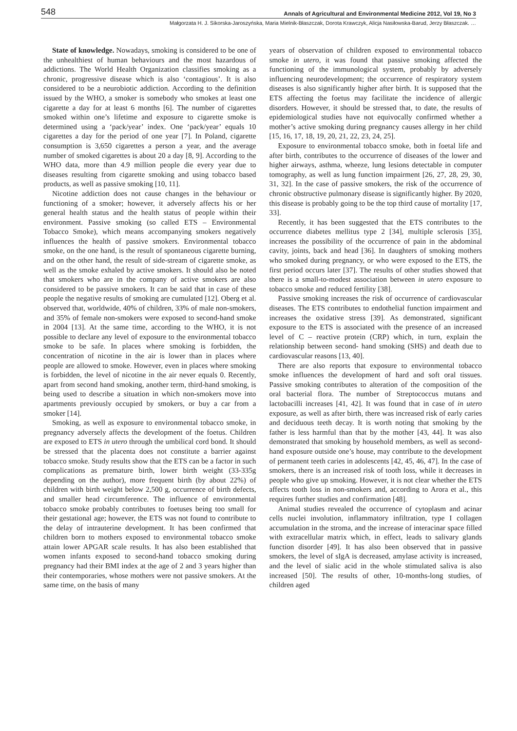548 Annals of Agricultural and Environmental Medicine 2012, Vol 19, No 3
Małgorzata H. J. Sikorska-Jaroszyńska, Maria Mielnik-Błaszczak, Dorota Krawczyk, Alicja Nasiłowska-Barud, Jerzy Błaszczak. …
State of knowledge. Nowadays, smoking is considered to be one of the unhealthiest of human behaviours and the most hazardous of addictions. The World Health Organization classifies smoking as a chronic, progressive disease which is also ‘contagious’. It is also considered to be a neurobiotic addiction. According to the definition issued by the WHO, a smoker is somebody who smokes at least one cigarette a day for at least 6 months [6]. The number of cigarettes smoked within one’s lifetime and exposure to cigarette smoke is determined using a ‘pack/year’ index. One ‘pack/year’ equals 10 cigarettes a day for the period of one year [7]. In Poland, cigarette consumption is 3,650 cigarettes a person a year, and the average number of smoked cigarettes is about 20 a day [8, 9]. According to the WHO data, more than 4.9 million people die every year due to diseases resulting from cigarette smoking and using tobacco based products, as well as passive smoking [10, 11].
Nicotine addiction does not cause changes in the behaviour or functioning of a smoker; however, it adversely affects his or her general health status and the health status of people within their environment. Passive smoking (so called ETS – Environmental Tobacco Smoke), which means accompanying smokers negatively influences the health of passive smokers. Environmental tobacco smoke, on the one hand, is the result of spontaneous cigarette burning, and on the other hand, the result of side-stream of cigarette smoke, as well as the smoke exhaled by active smokers. It should also be noted that smokers who are in the company of active smokers are also considered to be passive smokers. It can be said that in case of these people the negative results of smoking are cumulated [12]. Oberg et al. observed that, worldwide, 40% of children, 33% of male non-smokers, and 35% of female non-smokers were exposed to second-hand smoke in 2004 [13]. At the same time, according to the WHO, it is not possible to declare any level of exposure to the environmental tobacco smoke to be safe. In places where smoking is forbidden, the concentration of nicotine in the air is lower than in places where people are allowed to smoke. However, even in places where smoking is forbidden, the level of nicotine in the air never equals 0. Recently, apart from second hand smoking, another term, third-hand smoking, is being used to describe a situation in which non-smokers move into apartments previously occupied by smokers, or buy a car from a smoker [14].
Smoking, as well as exposure to environmental tobacco smoke, in pregnancy adversely affects the development of the foetus. Children are exposed to ETS in utero through the umbilical cord bond. It should be stressed that the placenta does not constitute a barrier against tobacco smoke. Study results show that the ETS can be a factor in such complications as premature birth, lower birth weight (33-335g depending on the author), more frequent birth (by about 22%) of children with birth weight below 2,500 g, occurrence of birth defects, and smaller head circumference. The influence of environmental tobacco smoke probably contributes to foetuses being too small for their gestational age; however, the ETS was not found to contribute to the delay of intrauterine development. It has been confirmed that children born to mothers exposed to environmental tobacco smoke attain lower APGAR scale results. It has also been established that women infants exposed to second-hand tobacco smoking during pregnancy had their BMI index at the age of 2 and 3 years higher than their contemporaries, whose mothers were not passive smokers. At the same time, on the basis of many
years of observation of children exposed to environmental tobacco smoke in utero, it was found that passive smoking affected the functioning of the immunological system, probably by adversely influencing neurodevelopment; the occurrence of respiratory system diseases is also significantly higher after birth. It is supposed that the ETS affecting the foetus may facilitate the incidence of allergic disorders. However, it should be stressed that, to date, the results of epidemiological studies have not equivocally confirmed whether a mother’s active smoking during pregnancy causes allergy in her child [15, 16, 17, 18, 19, 20, 21, 22, 23, 24, 25].
Exposure to environmental tobacco smoke, both in foetal life and after birth, contributes to the occurrence of diseases of the lower and higher airways, asthma, wheeze, lung lesions detectable in computer tomography, as well as lung function impairment [26, 27, 28, 29, 30, 31, 32]. In the case of passive smokers, the risk of the occurrence of chronic obstructive pulmonary disease is significantly higher. By 2020, this disease is probably going to be the top third cause of mortality [17, 33].
Recently, it has been suggested that the ETS contributes to the occurrence diabetes mellitus type 2 [34], multiple sclerosis [35], increases the possibility of the occurrence of pain in the abdominal cavity, joints, back and head [36]. In daughters of smoking mothers who smoked during pregnancy, or who were exposed to the ETS, the first period occurs later [37]. The results of other studies showed that there is a small-to-modest association between in utero exposure to tobacco smoke and reduced fertility [38].
Passive smoking increases the risk of occurrence of cardiovascular diseases. The ETS contributes to endothelial function impairment and increases the oxidative stress [39]. As demonstrated, significant exposure to the ETS is associated with the presence of an increased level of C – reactive protein (CRP) which, in turn, explain the relationship between second- hand smoking (SHS) and death due to cardiovascular reasons [13, 40].
There are also reports that exposure to environmental tobacco smoke influences the development of hard and soft oral tissues. Passive smoking contributes to alteration of the composition of the oral bacterial flora. The number of Streptococcus mutans and lactobacilli increases [41, 42]. It was found that in case of in utero exposure, as well as after birth, there was increased risk of early caries and deciduous teeth decay. It is worth noting that smoking by the father is less harmful than that by the mother [43, 44]. It was also demonstrated that smoking by household members, as well as second-hand exposure outside one’s house, may contribute to the development of permanent teeth caries in adolescents [42, 45, 46, 47]. In the case of smokers, there is an increased risk of tooth loss, while it decreases in people who give up smoking. However, it is not clear whether the ETS affects tooth loss in non-smokers and, according to Arora et al., this requires further studies and confirmation [48].
Animal studies revealed the occurrence of cytoplasm and acinar cells nuclei involution, inflammatory infiltration, type I collagen accumulation in the stroma, and the increase of interacinar space filled with extracellular matrix which, in effect, leads to salivary glands function disorder [49]. It has also been observed that in passive smokers, the level of sIgA is decreased, amylase activity is increased, and the level of sialic acid in the whole stimulated saliva is also increased [50]. The results of other, 10-months-long studies, of children aged